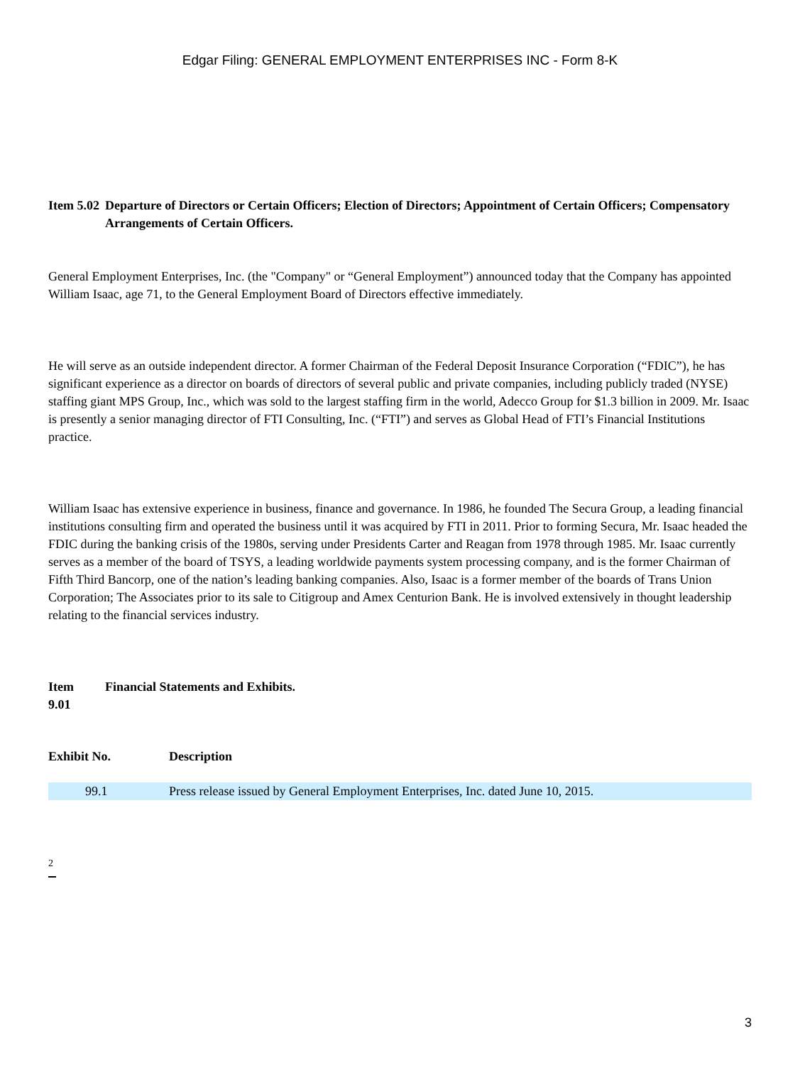Edgar Filing: GENERAL EMPLOYMENT ENTERPRISES INC - Form 8-K
Item 5.02
Departure of Directors or Certain Officers; Election of Directors; Appointment of Certain Officers; Compensatory Arrangements of Certain Officers.
General Employment Enterprises, Inc. (the "Company" or “General Employment”) announced today that the Company has appointed William Isaac, age 71, to the General Employment Board of Directors effective immediately.
He will serve as an outside independent director. A former Chairman of the Federal Deposit Insurance Corporation (“FDIC”), he has significant experience as a director on boards of directors of several public and private companies, including publicly traded (NYSE) staffing giant MPS Group, Inc., which was sold to the largest staffing firm in the world, Adecco Group for $1.3 billion in 2009. Mr. Isaac is presently a senior managing director of FTI Consulting, Inc. (“FTI”) and serves as Global Head of FTI’s Financial Institutions practice.
William Isaac has extensive experience in business, finance and governance. In 1986, he founded The Secura Group, a leading financial institutions consulting firm and operated the business until it was acquired by FTI in 2011. Prior to forming Secura, Mr. Isaac headed the FDIC during the banking crisis of the 1980s, serving under Presidents Carter and Reagan from 1978 through 1985. Mr. Isaac currently serves as a member of the board of TSYS, a leading worldwide payments system processing company, and is the former Chairman of Fifth Third Bancorp, one of the nation’s leading banking companies. Also, Isaac is a former member of the boards of Trans Union Corporation; The Associates prior to its sale to Citigroup and Amex Centurion Bank. He is involved extensively in thought leadership relating to the financial services industry.
Item 9.01
Financial Statements and Exhibits.
| Exhibit No. | Description |
| --- | --- |
| 99.1 | Press release issued by General Employment Enterprises, Inc. dated June 10, 2015. |
2
3